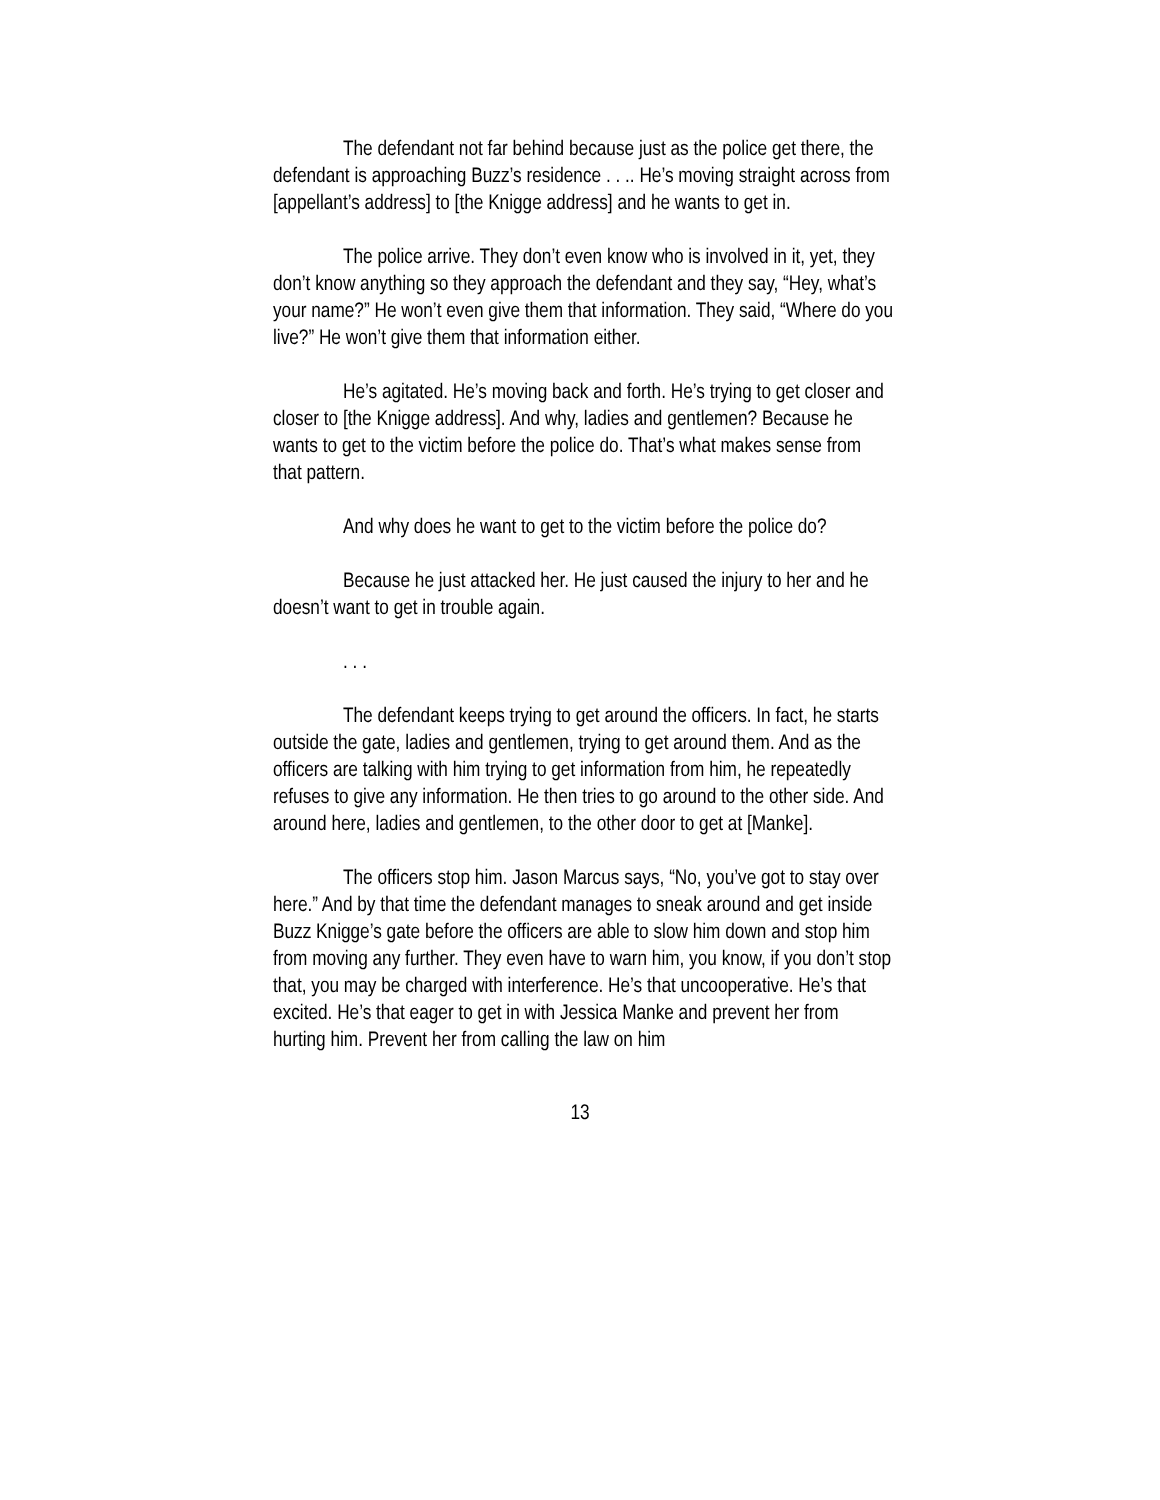The defendant not far behind because just as the police get there, the defendant is approaching Buzz’s residence . . .. He’s moving straight across from [appellant’s address] to [the Knigge address] and he wants to get in.
The police arrive. They don’t even know who is involved in it, yet, they don’t know anything so they approach the defendant and they say, “Hey, what’s your name?” He won’t even give them that information. They said, “Where do you live?” He won’t give them that information either.
He’s agitated. He’s moving back and forth. He’s trying to get closer and closer to [the Knigge address]. And why, ladies and gentlemen? Because he wants to get to the victim before the police do. That’s what makes sense from that pattern.
And why does he want to get to the victim before the police do?
Because he just attacked her. He just caused the injury to her and he doesn’t want to get in trouble again.
. . .
The defendant keeps trying to get around the officers. In fact, he starts outside the gate, ladies and gentlemen, trying to get around them. And as the officers are talking with him trying to get information from him, he repeatedly refuses to give any information. He then tries to go around to the other side. And around here, ladies and gentlemen, to the other door to get at [Manke].
The officers stop him. Jason Marcus says, “No, you’ve got to stay over here.” And by that time the defendant manages to sneak around and get inside Buzz Knigge’s gate before the officers are able to slow him down and stop him from moving any further. They even have to warn him, you know, if you don’t stop that, you may be charged with interference. He’s that uncooperative. He’s that excited. He’s that eager to get in with Jessica Manke and prevent her from hurting him. Prevent her from calling the law on him
13